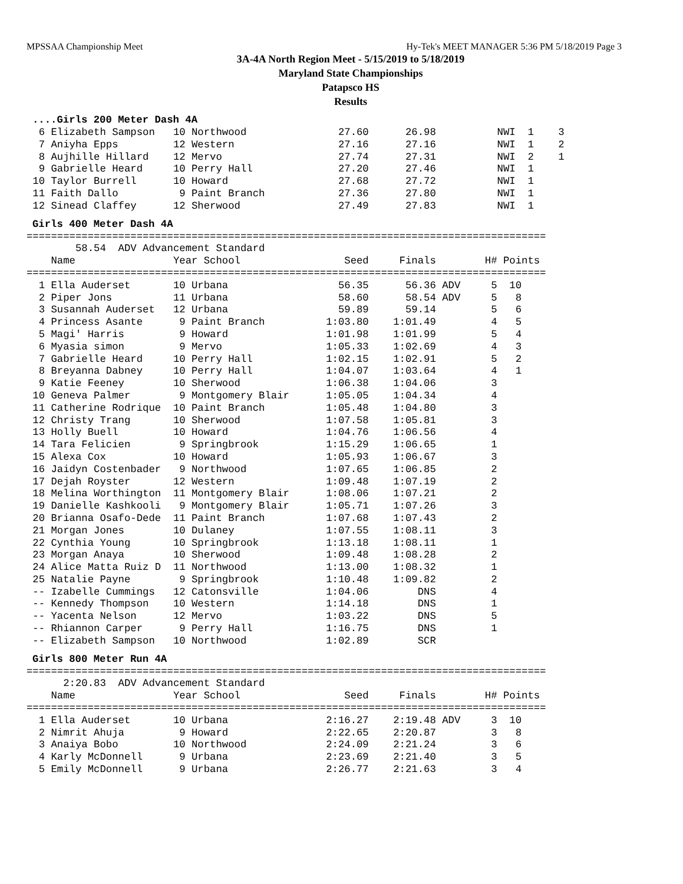MPSSAA Championship Meet Hy-Tek's MEET MANAGER 5:36 PM 5/18/2019 Page 3
3A-4A North Region Meet - 5/15/2019 to 5/18/2019
Maryland State Championships
Patapsco HS
Results
....Girls 200 Meter Dash 4A
  6 Elizabeth Sampson   10 Northwood               27.60      26.98          NWI  1    3
  7 Aniyha Epps         12 Western                 27.16      27.16          NWI  1    2
  8 Aujhille Hillard    12 Mervo                   27.74      27.31          NWI  2    1
  9 Gabrielle Heard     10 Perry Hall              27.20      27.46          NWI  1
 10 Taylor Burrell      10 Howard                  27.68      27.72          NWI  1
 11 Faith Dallo          9 Paint Branch            27.36      27.80          NWI  1
 12 Sinead Claffey      12 Sherwood                27.49      27.83          NWI  1
Girls 400 Meter Dash 4A
=====================================================================================
        58.54  ADV Advancement Standard
    Name                Year School                 Seed     Finals        H# Points
=====================================================================================
  1 Ella Auderset       10 Urbana                  56.35      56.36 ADV     5  10
  2 Piper Jons          11 Urbana                  58.60      58.54 ADV     5   8
  3 Susannah Auderset   12 Urbana                  59.89      59.14         5   6
  4 Princess Asante      9 Paint Branch          1:03.80    1:01.49         4   5
  5 Magi' Harris         9 Howard                1:01.98    1:01.99         5   4
  6 Myasia simon         9 Mervo                 1:05.33    1:02.69         4   3
  7 Gabrielle Heard     10 Perry Hall            1:02.15    1:02.91         5   2
  8 Breyanna Dabney     10 Perry Hall            1:04.07    1:03.64         4   1
  9 Katie Feeney        10 Sherwood              1:06.38    1:04.06         3
 10 Geneva Palmer        9 Montgomery Blair      1:05.05    1:04.34         4
 11 Catherine Rodrique  10 Paint Branch          1:05.48    1:04.80         3
 12 Christy Trang       10 Sherwood              1:07.58    1:05.81         3
 13 Holly Buell         10 Howard                1:04.76    1:06.56         4
 14 Tara Felicien        9 Springbrook           1:15.29    1:06.65         1
 15 Alexa Cox           10 Howard                1:05.93    1:06.67         3
 16 Jaidyn Costenbader   9 Northwood             1:07.65    1:06.85         2
 17 Dejah Royster       12 Western               1:09.48    1:07.19         2
 18 Melina Worthington  11 Montgomery Blair      1:08.06    1:07.21         2
 19 Danielle Kashkooli   9 Montgomery Blair      1:05.71    1:07.26         3
 20 Brianna Osafo-Dede  11 Paint Branch          1:07.68    1:07.43         2
 21 Morgan Jones        10 Dulaney               1:07.55    1:08.11         3
 22 Cynthia Young       10 Springbrook           1:13.18    1:08.11         1
 23 Morgan Anaya        10 Sherwood              1:09.48    1:08.28         2
 24 Alice Matta Ruiz D  11 Northwood             1:13.00    1:08.32         1
 25 Natalie Payne        9 Springbrook           1:10.48    1:09.82         2
 -- Izabelle Cummings   12 Catonsville           1:04.06        DNS         4
 -- Kennedy Thompson    10 Western               1:14.18        DNS         1
 -- Yacenta Nelson      12 Mervo                 1:03.22        DNS         5
 -- Rhiannon Carper      9 Perry Hall            1:16.75        DNS         1
 -- Elizabeth Sampson   10 Northwood             1:02.89        SCR
Girls 800 Meter Run 4A
=====================================================================================
      2:20.83  ADV Advancement Standard
    Name                Year School                 Seed     Finals        H# Points
=====================================================================================
  1 Ella Auderset       10 Urbana                2:16.27    2:19.48 ADV     3  10
  2 Nimrit Ahuja         9 Howard                2:22.65    2:20.87         3   8
  3 Anaiya Bobo         10 Northwood             2:24.09    2:21.24         3   6
  4 Karly McDonnell      9 Urbana                2:23.69    2:21.40         3   5
  5 Emily McDonnell      9 Urbana                2:26.77    2:21.63         3   4